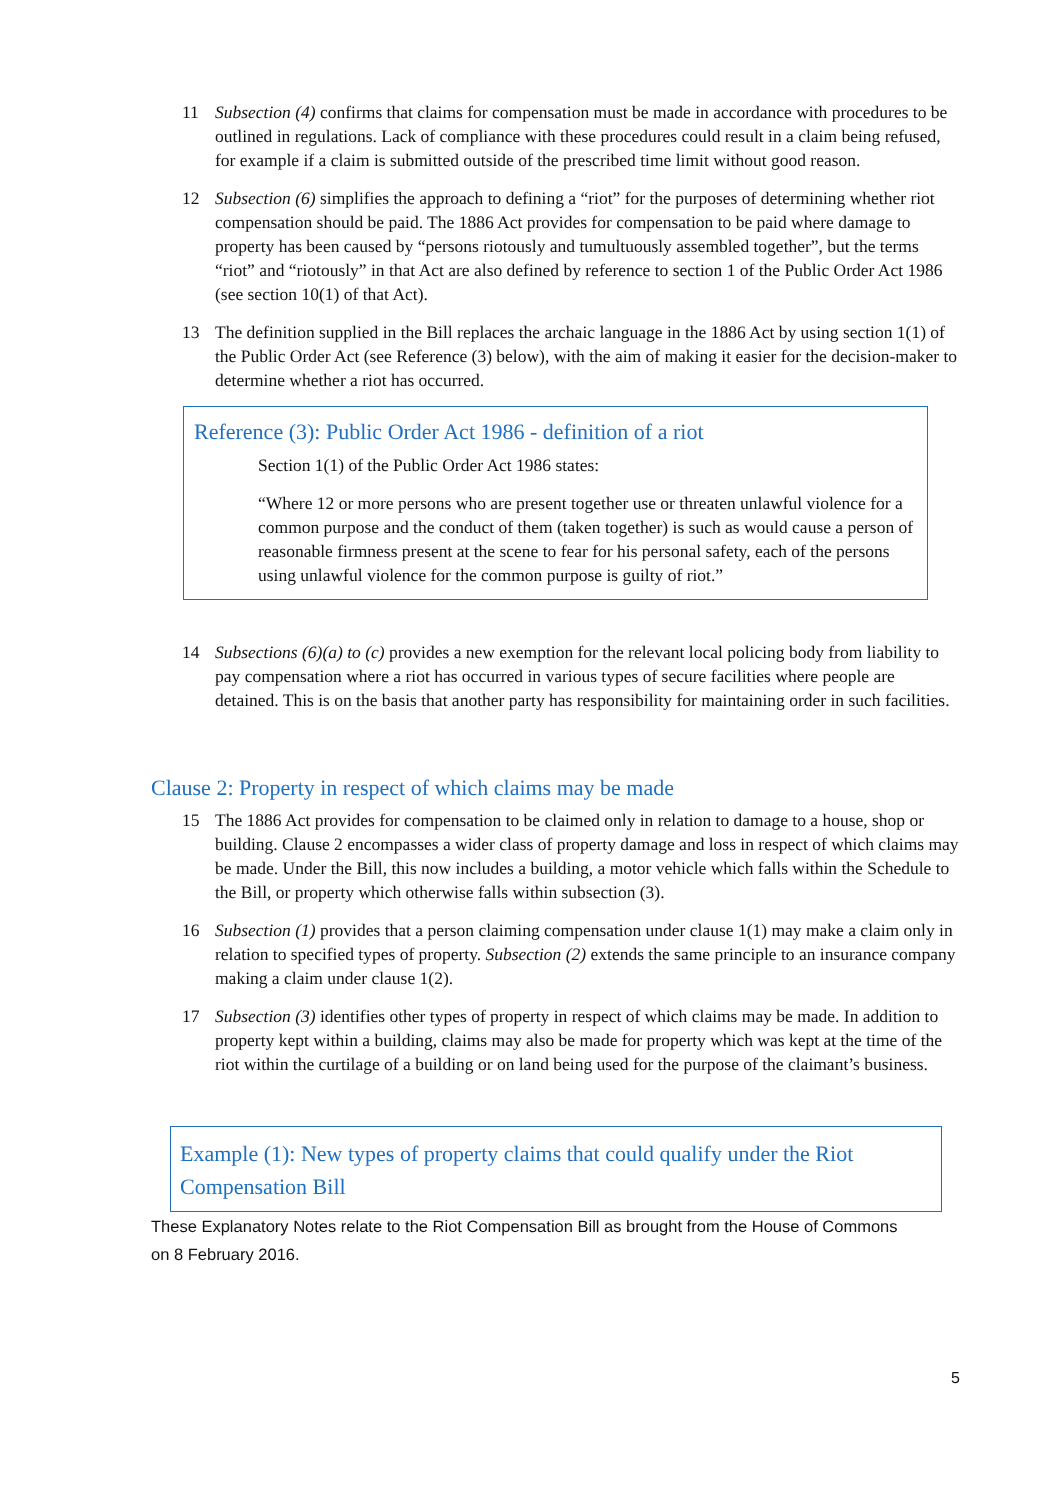11 Subsection (4) confirms that claims for compensation must be made in accordance with procedures to be outlined in regulations. Lack of compliance with these procedures could result in a claim being refused, for example if a claim is submitted outside of the prescribed time limit without good reason.
12 Subsection (6) simplifies the approach to defining a “riot” for the purposes of determining whether riot compensation should be paid. The 1886 Act provides for compensation to be paid where damage to property has been caused by “persons riotously and tumultuously assembled together”, but the terms “riot” and “riotously” in that Act are also defined by reference to section 1 of the Public Order Act 1986 (see section 10(1) of that Act).
13 The definition supplied in the Bill replaces the archaic language in the 1886 Act by using section 1(1) of the Public Order Act (see Reference (3) below), with the aim of making it easier for the decision-maker to determine whether a riot has occurred.
Reference (3): Public Order Act 1986 - definition of a riot
Section 1(1) of the Public Order Act 1986 states:
“Where 12 or more persons who are present together use or threaten unlawful violence for a common purpose and the conduct of them (taken together) is such as would cause a person of reasonable firmness present at the scene to fear for his personal safety, each of the persons using unlawful violence for the common purpose is guilty of riot.”
14 Subsections (6)(a) to (c) provides a new exemption for the relevant local policing body from liability to pay compensation where a riot has occurred in various types of secure facilities where people are detained. This is on the basis that another party has responsibility for maintaining order in such facilities.
Clause 2: Property in respect of which claims may be made
15 The 1886 Act provides for compensation to be claimed only in relation to damage to a house, shop or building. Clause 2 encompasses a wider class of property damage and loss in respect of which claims may be made. Under the Bill, this now includes a building, a motor vehicle which falls within the Schedule to the Bill, or property which otherwise falls within subsection (3).
16 Subsection (1) provides that a person claiming compensation under clause 1(1) may make a claim only in relation to specified types of property. Subsection (2) extends the same principle to an insurance company making a claim under clause 1(2).
17 Subsection (3) identifies other types of property in respect of which claims may be made. In addition to property kept within a building, claims may also be made for property which was kept at the time of the riot within the curtilage of a building or on land being used for the purpose of the claimant’s business.
Example (1): New types of property claims that could qualify under the Riot Compensation Bill
These Explanatory Notes relate to the Riot Compensation Bill as brought from the House of Commons on 8 February 2016.
5